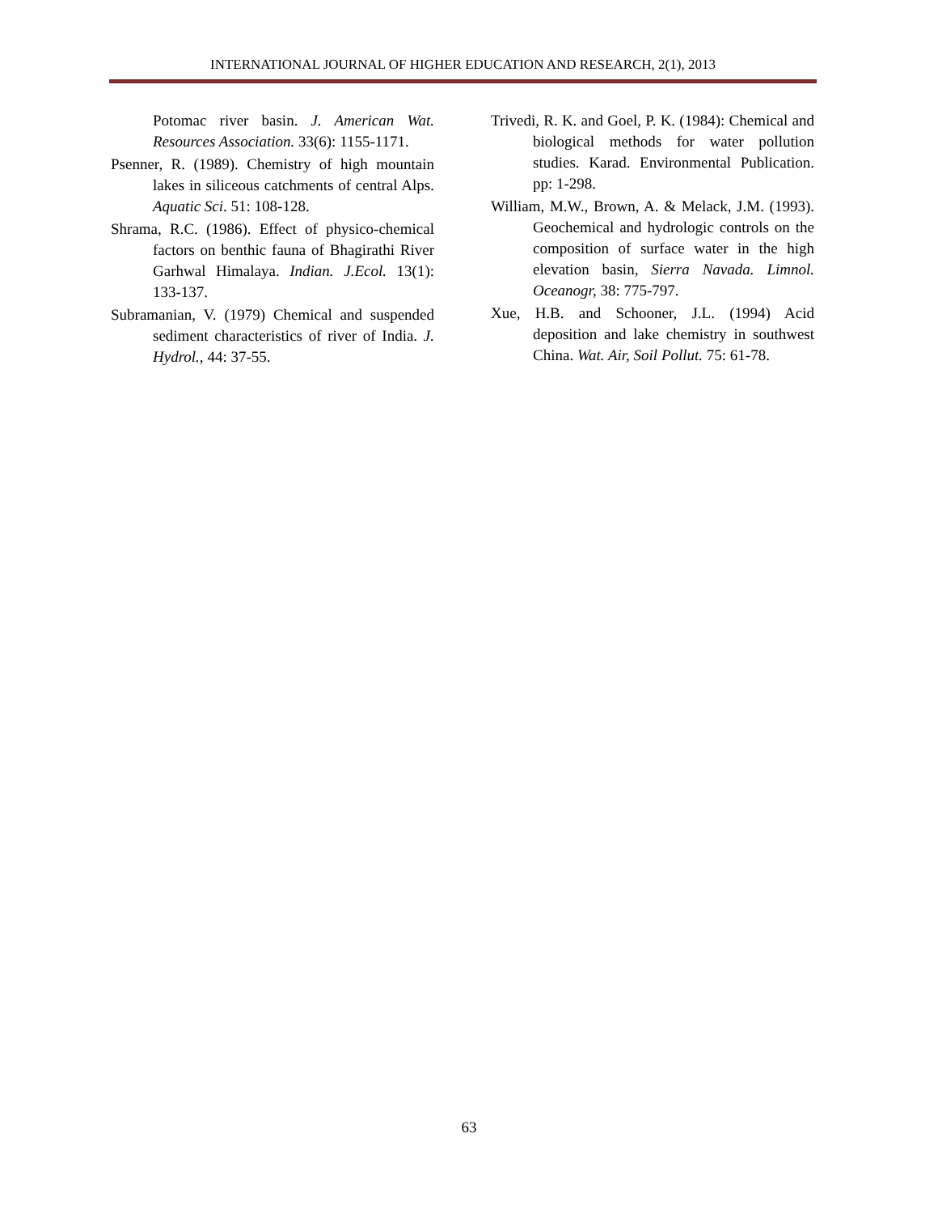INTERNATIONAL JOURNAL OF HIGHER EDUCATION AND RESEARCH, 2(1), 2013
Potomac river basin. J. American Wat. Resources Association. 33(6): 1155-1171.
Psenner, R. (1989). Chemistry of high mountain lakes in siliceous catchments of central Alps. Aquatic Sci. 51: 108-128.
Shrama, R.C. (1986). Effect of physico-chemical factors on benthic fauna of Bhagirathi River Garhwal Himalaya. Indian. J.Ecol. 13(1): 133-137.
Subramanian, V. (1979) Chemical and suspended sediment characteristics of river of India. J. Hydrol., 44: 37-55.
Trivedi, R. K. and Goel, P. K. (1984): Chemical and biological methods for water pollution studies. Karad. Environmental Publication. pp: 1-298.
William, M.W., Brown, A. & Melack, J.M. (1993). Geochemical and hydrologic controls on the composition of surface water in the high elevation basin, Sierra Navada. Limnol. Oceanogr, 38: 775-797.
Xue, H.B. and Schooner, J.L. (1994) Acid deposition and lake chemistry in southwest China. Wat. Air, Soil Pollut. 75: 61-78.
63